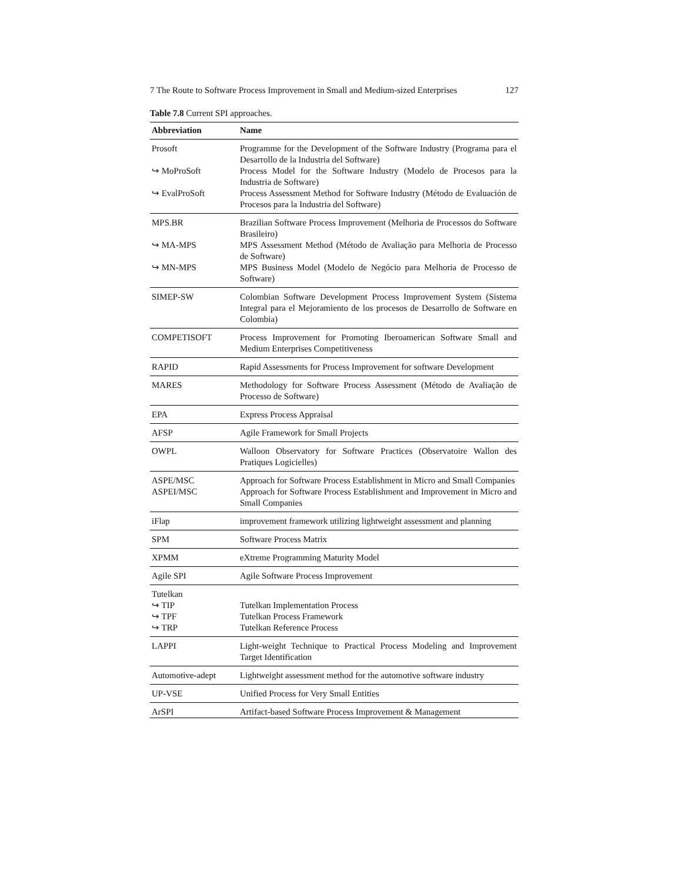7 The Route to Software Process Improvement in Small and Medium-sized Enterprises 127
Table 7.8 Current SPI approaches.
| Abbreviation | Name |
| --- | --- |
| Prosoft | Programme for the Development of the Software Industry (Programa para el Desarrollo de la Industria del Software) |
| ↪ MoProSoft | Process Model for the Software Industry (Modelo de Procesos para la Industria de Software) |
| ↪ EvalProSoft | Process Assessment Method for Software Industry (Método de Evaluación de Procesos para la Industria del Software) |
| MPS.BR | Brazilian Software Process Improvement (Melhoria de Processos do Software Brasileiro) |
| ↪ MA-MPS | MPS Assessment Method (Método de Avaliação para Melhoria de Processo de Software) |
| ↪ MN-MPS | MPS Business Model (Modelo de Negócio para Melhoria de Processo de Software) |
| SIMEP-SW | Colombian Software Development Process Improvement System (Sistema Integral para el Mejoramiento de los procesos de Desarrollo de Software en Colombia) |
| COMPETISOFT | Process Improvement for Promoting Iberoamerican Software Small and Medium Enterprises Competitiveness |
| RAPID | Rapid Assessments for Process Improvement for software Development |
| MARES | Methodology for Software Process Assessment (Método de Avaliação de Processo de Software) |
| EPA | Express Process Appraisal |
| AFSP | Agile Framework for Small Projects |
| OWPL | Walloon Observatory for Software Practices (Observatoire Wallon des Pratiques Logicielles) |
| ASPE/MSC | Approach for Software Process Establishment in Micro and Small Companies |
| ASPEI/MSC | Approach for Software Process Establishment and Improvement in Micro and Small Companies |
| iFlap | improvement framework utilizing lightweight assessment and planning |
| SPM | Software Process Matrix |
| XPMM | eXtreme Programming Maturity Model |
| Agile SPI | Agile Software Process Improvement |
| Tutelkan | |
| ↪ TIP | Tutelkan Implementation Process |
| ↪ TPF | Tutelkan Process Framework |
| ↪ TRP | Tutelkan Reference Process |
| LAPPI | Light-weight Technique to Practical Process Modeling and Improvement Target Identification |
| Automotive-adept | Lightweight assessment method for the automotive software industry |
| UP-VSE | Unified Process for Very Small Entities |
| ArSPI | Artifact-based Software Process Improvement & Management |